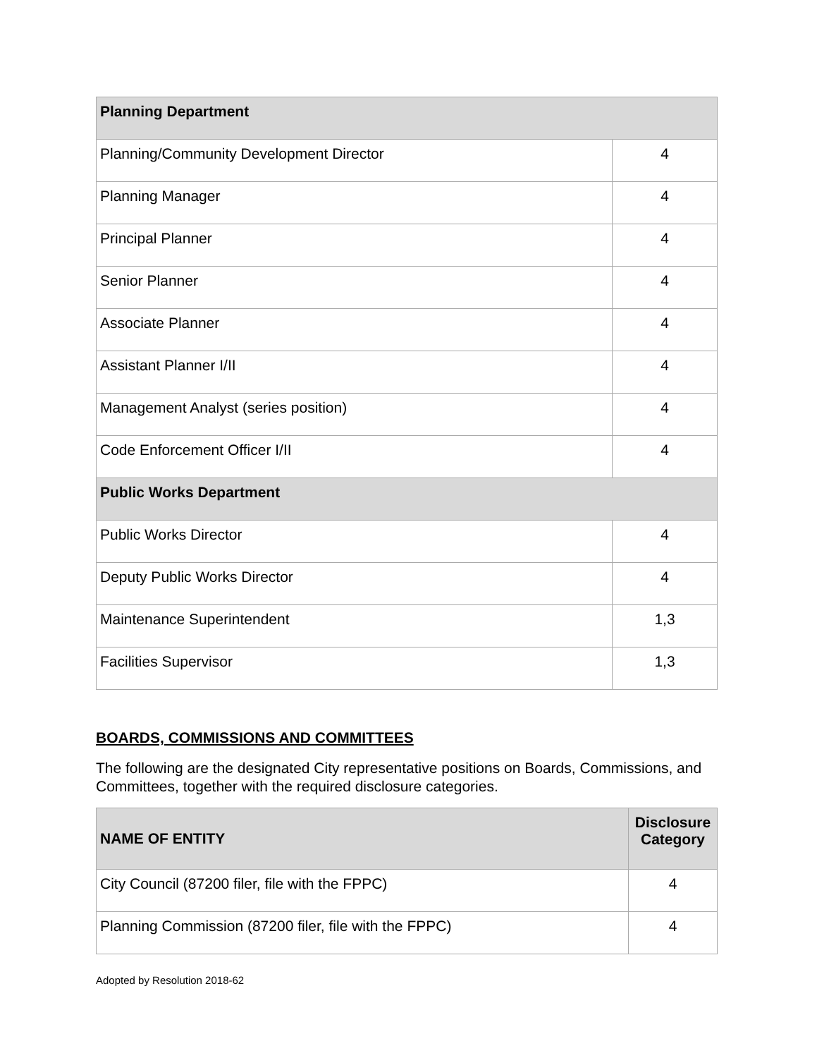| Planning Department | |
| Planning/Community Development Director | 4 |
| Planning Manager | 4 |
| Principal Planner | 4 |
| Senior Planner | 4 |
| Associate Planner | 4 |
| Assistant Planner I/II | 4 |
| Management Analyst (series position) | 4 |
| Code Enforcement Officer I/II | 4 |
| Public Works Department | |
| Public Works Director | 4 |
| Deputy Public Works Director | 4 |
| Maintenance Superintendent | 1,3 |
| Facilities Supervisor | 1,3 |
BOARDS, COMMISSIONS AND COMMITTEES
The following are the designated City representative positions on Boards, Commissions, and Committees, together with the required disclosure categories.
| NAME OF ENTITY | Disclosure Category |
| --- | --- |
| City Council (87200 filer, file with the FPPC) | 4 |
| Planning Commission (87200 filer, file with the FPPC) | 4 |
Adopted by Resolution 2018-62